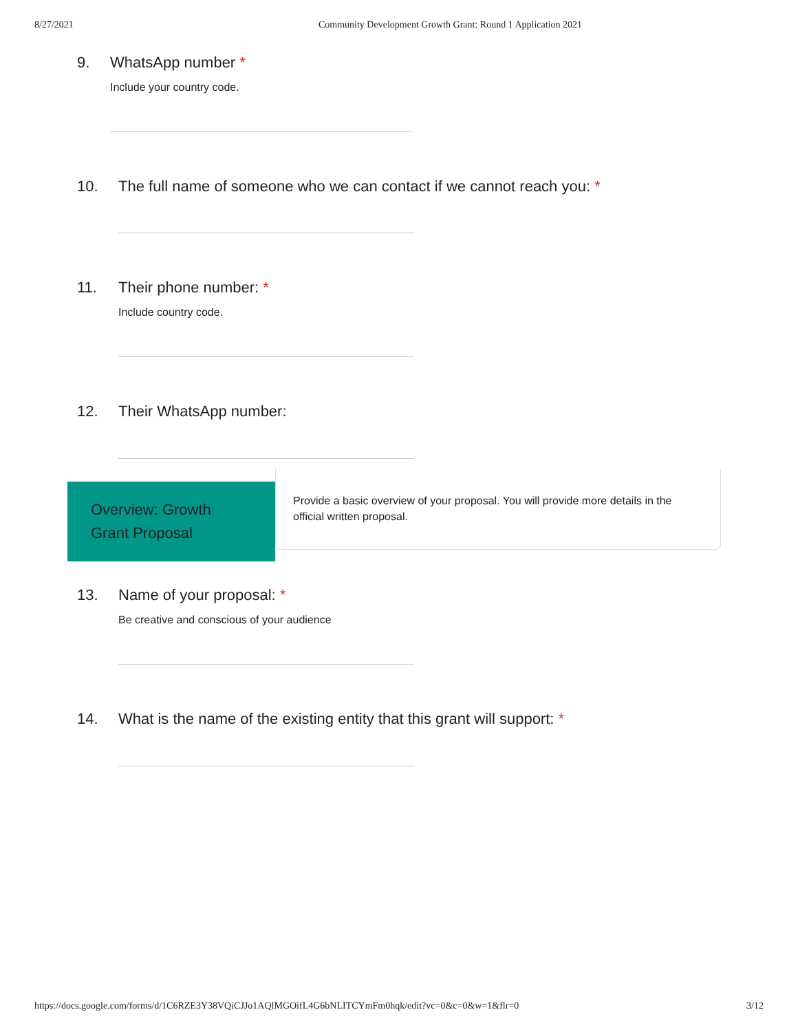8/27/2021 Community Development Growth Grant: Round 1 Application 2021
9. WhatsApp number *
Include your country code.
10. The full name of someone who we can contact if we cannot reach you: *
11. Their phone number: *
Include country code.
12. Their WhatsApp number:
Overview: Growth Grant Proposal
Provide a basic overview of your proposal. You will provide more details in the official written proposal.
13. Name of your proposal: *
Be creative and conscious of your audience
14. What is the name of the existing entity that this grant will support: *
https://docs.google.com/forms/d/1C6RZE3Y38VQiCJJo1AQlMGOifL4G6bNLITCYmFm0hqk/edit?vc=0&c=0&w=1&flr=0 3/12